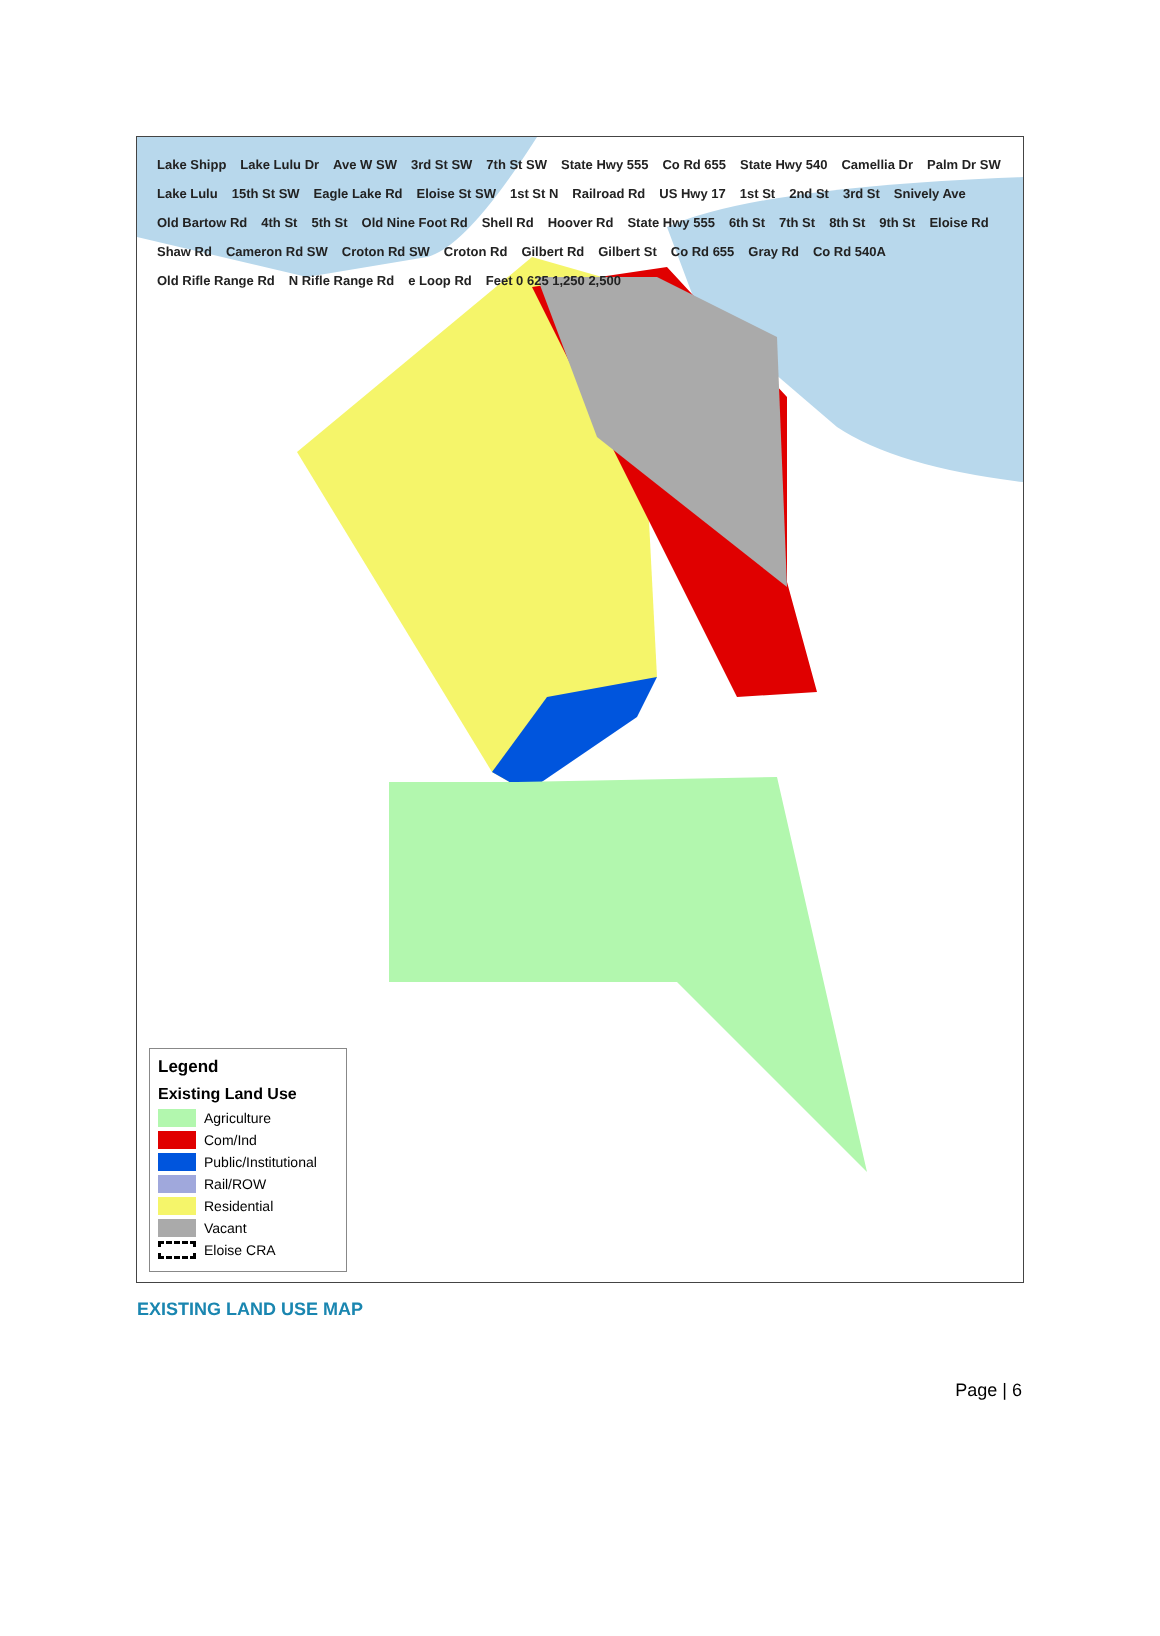Lake Shipp Lake Lulu Dr Ave W SW 3rd St SW 7th St SW State Hwy 555 Co Rd 655 State Hwy 540 Camellia Dr Palm Dr SW Lake Lulu 15th St SW Eagle Lake Rd Eloise St SW 1st St N Railroad Rd US Hwy 17 1st St 2nd St 3rd St Snively Ave Old Bartow Rd 4th St 5th St Old Nine Foot Rd Shell Rd Hoover Rd State Hwy 555 6th St 7th St 8th St 9th St Eloise Rd Shaw Rd Cameron Rd SW Croton Rd SW Croton Rd Gilbert Rd Gilbert St Co Rd 655 Gray Rd Co Rd 540A Old Rifle Range Rd N Rifle Range Rd e Loop Rd Feet 0 625 1,250 2,500
Legend
Existing Land Use
Agriculture
Com/Ind
Public/Institutional
Rail/ROW
Residential
Vacant
Eloise CRA
EXISTING LAND USE MAP
Page | 6